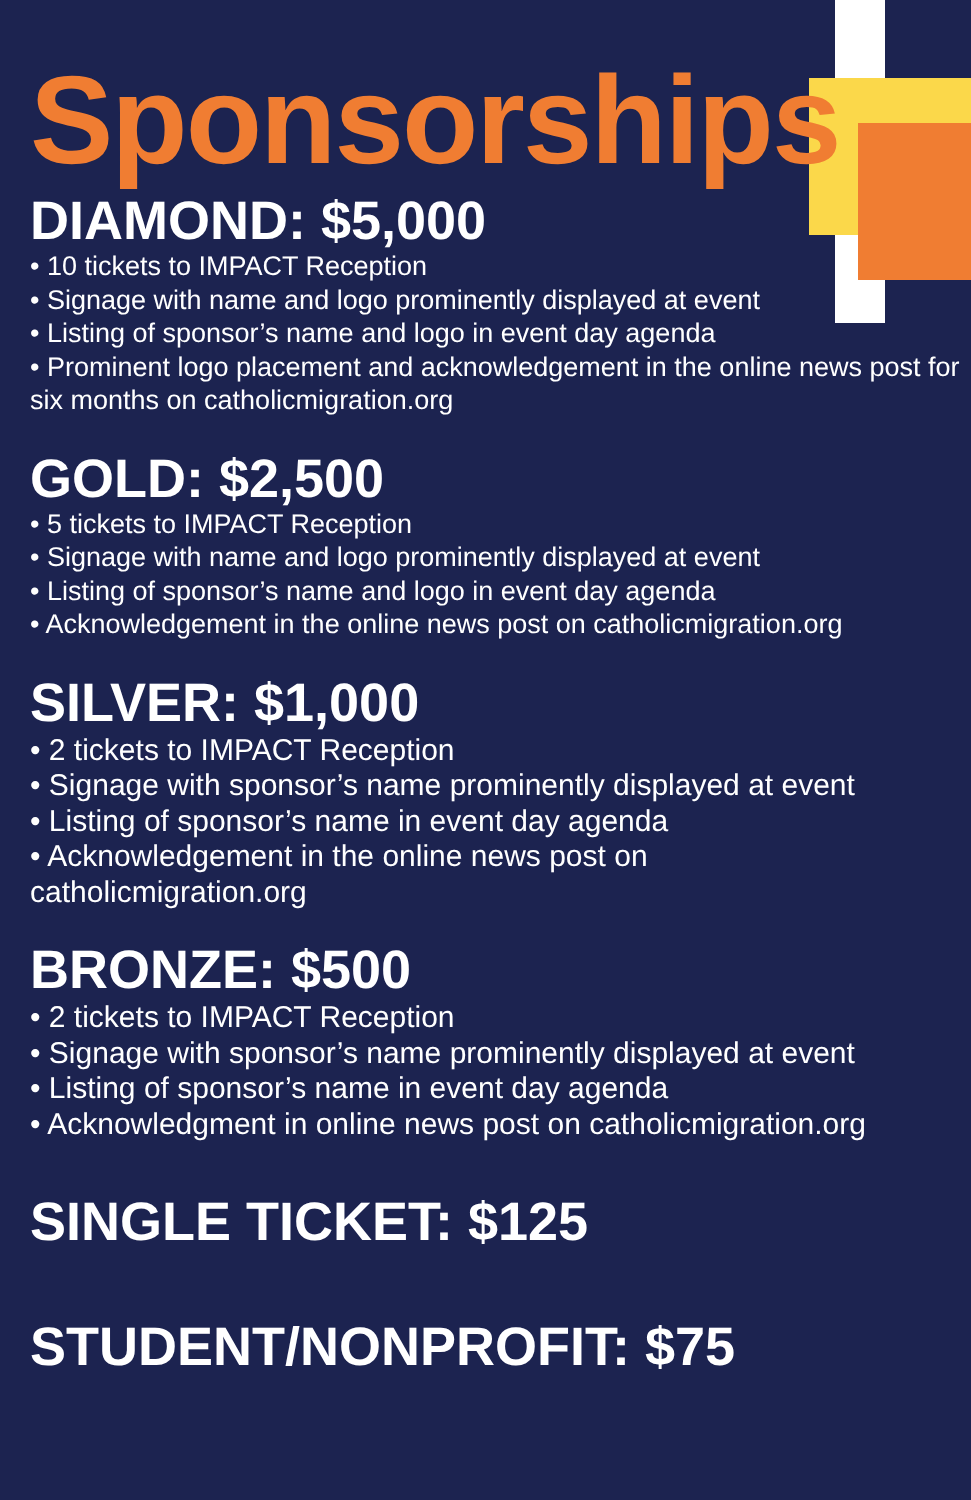Sponsorships
DIAMOND: $5,000
• 10 tickets to IMPACT Reception
• Signage with name and logo prominently displayed at event
• Listing of sponsor’s name and logo in event day agenda
• Prominent logo placement and acknowledgement in the online news post for six months on catholicmigration.org
GOLD: $2,500
• 5 tickets to IMPACT Reception
• Signage with name and logo prominently displayed at event
• Listing of sponsor’s name and logo in event day agenda
• Acknowledgement in the online news post on catholicmigration.org
SILVER: $1,000
• 2 tickets to IMPACT Reception
• Signage with sponsor’s name prominently displayed at event
• Listing of sponsor’s name in event day agenda
• Acknowledgement in the online news post on
catholicmigration.org
BRONZE: $500
• 2 tickets to IMPACT Reception
• Signage with sponsor’s name prominently displayed at event
• Listing of sponsor’s name in event day agenda
• Acknowledgment in online news post on catholicmigration.org
SINGLE TICKET: $125
STUDENT/NONPROFIT: $75